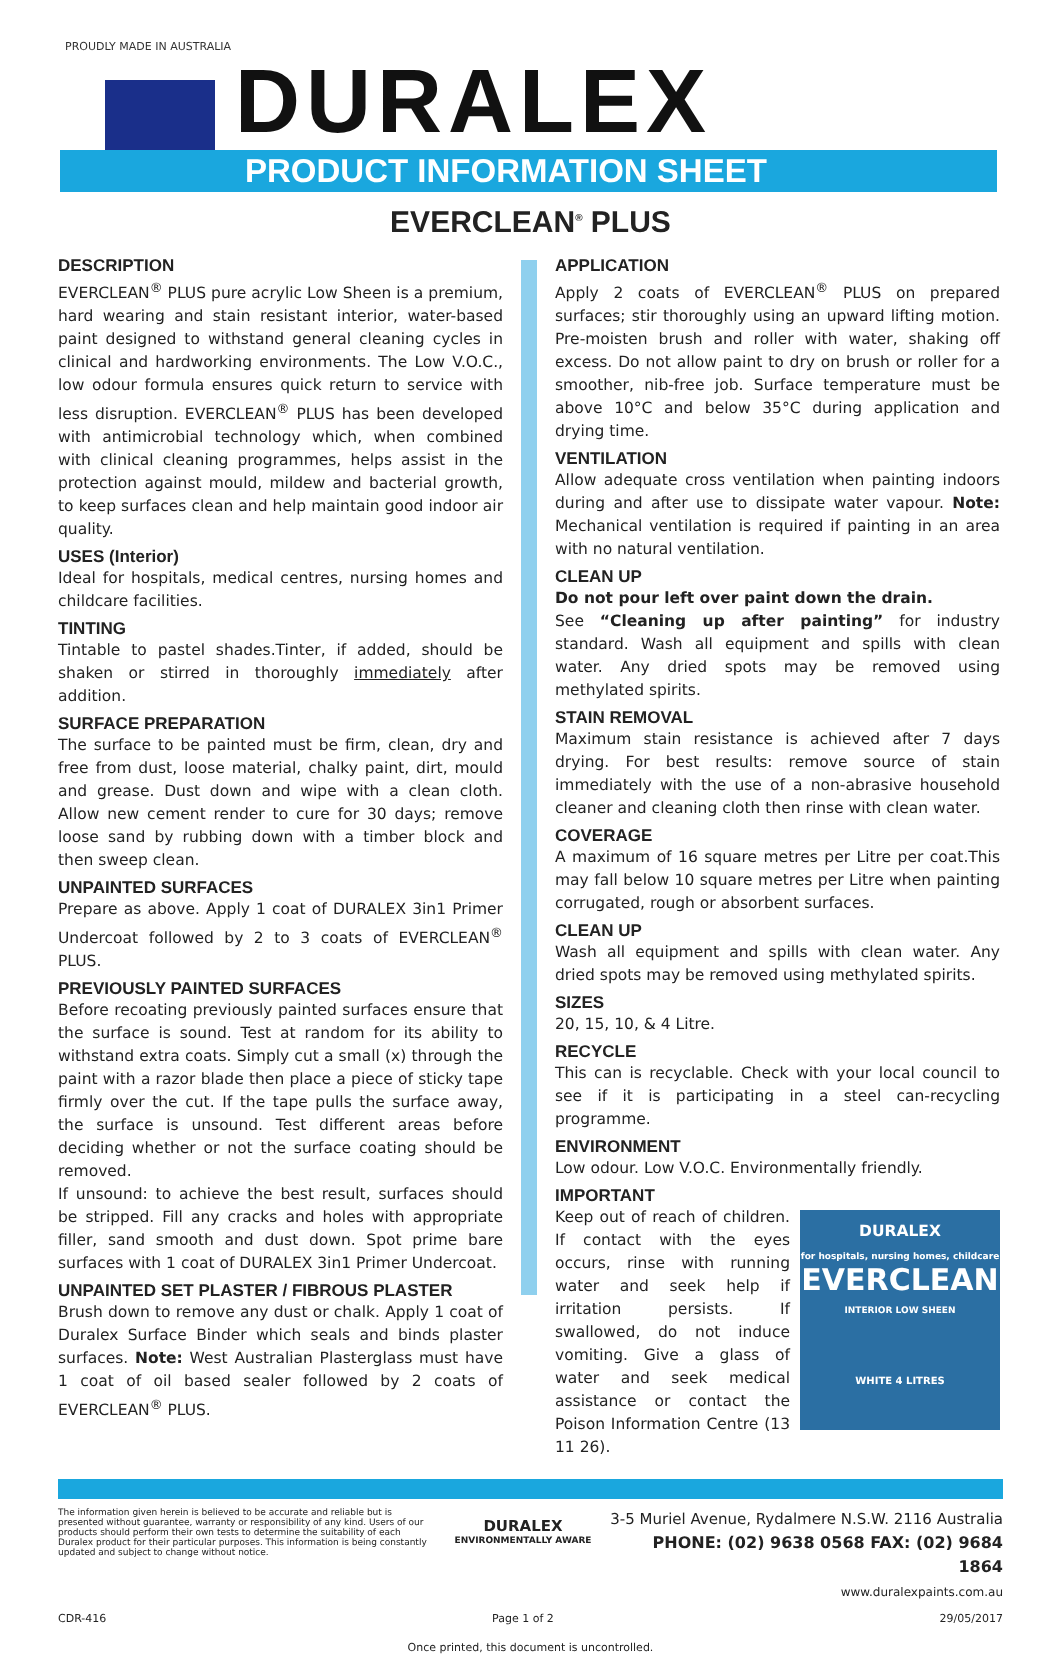PROUDLY MADE IN AUSTRALIA
DURALEX
PRODUCT INFORMATION SHEET
EVERCLEAN<sup>®</sup> PLUS
DESCRIPTION
EVERCLEAN<sup>®</sup> PLUS pure acrylic Low Sheen is a premium, hard wearing and stain resistant interior, water-based paint designed to withstand general cleaning cycles in clinical and hardworking environments. The Low V.O.C., low odour formula ensures quick return to service with less disruption. EVERCLEAN<sup>®</sup> PLUS has been developed with antimicrobial technology which, when combined with clinical cleaning programmes, helps assist in the protection against mould, mildew and bacterial growth, to keep surfaces clean and help maintain good indoor air quality.
USES (Interior)
Ideal for hospitals, medical centres, nursing homes and childcare facilities.
TINTING
Tintable to pastel shades.Tinter, if added, should be shaken or stirred in thoroughly immediately after addition.
SURFACE PREPARATION
The surface to be painted must be firm, clean, dry and free from dust, loose material, chalky paint, dirt, mould and grease. Dust down and wipe with a clean cloth. Allow new cement render to cure for 30 days; remove loose sand by rubbing down with a timber block and then sweep clean.
UNPAINTED SURFACES
Prepare as above. Apply 1 coat of DURALEX 3in1 Primer Undercoat followed by 2 to 3 coats of EVERCLEAN<sup>®</sup> PLUS.
PREVIOUSLY PAINTED SURFACES
Before recoating previously painted surfaces ensure that the surface is sound. Test at random for its ability to withstand extra coats. Simply cut a small (x) through the paint with a razor blade then place a piece of sticky tape firmly over the cut. If the tape pulls the surface away, the surface is unsound. Test different areas before deciding whether or not the surface coating should be removed.
If unsound: to achieve the best result, surfaces should be stripped. Fill any cracks and holes with appropriate filler, sand smooth and dust down. Spot prime bare surfaces with 1 coat of DURALEX 3in1 Primer Undercoat.
UNPAINTED SET PLASTER / FIBROUS PLASTER
Brush down to remove any dust or chalk. Apply 1 coat of Duralex Surface Binder which seals and binds plaster surfaces. Note: West Australian Plasterglass must have 1 coat of oil based sealer followed by 2 coats of EVERCLEAN<sup>®</sup> PLUS.
APPLICATION
Apply 2 coats of EVERCLEAN<sup>®</sup> PLUS on prepared surfaces; stir thoroughly using an upward lifting motion. Pre-moisten brush and roller with water, shaking off excess. Do not allow paint to dry on brush or roller for a smoother, nib-free job. Surface temperature must be above 10°C and below 35°C during application and drying time.
VENTILATION
Allow adequate cross ventilation when painting indoors during and after use to dissipate water vapour. Note: Mechanical ventilation is required if painting in an area with no natural ventilation.
CLEAN UP
Do not pour left over paint down the drain.
See “Cleaning up after painting” for industry standard. Wash all equipment and spills with clean water. Any dried spots may be removed using methylated spirits.
STAIN REMOVAL
Maximum stain resistance is achieved after 7 days drying. For best results: remove source of stain immediately with the use of a non-abrasive household cleaner and cleaning cloth then rinse with clean water.
COVERAGE
A maximum of 16 square metres per Litre per coat.This may fall below 10 square metres per Litre when painting corrugated, rough or absorbent surfaces.
CLEAN UP
Wash all equipment and spills with clean water. Any dried spots may be removed using methylated spirits.
SIZES
20, 15, 10, & 4 Litre.
RECYCLE
This can is recyclable. Check with your local council to see if it is participating in a steel can-recycling programme.
ENVIRONMENT
Low odour. Low V.O.C. Environmentally friendly.
IMPORTANT
DURALEX
for hospitals, nursing homes, childcare
EVERCLEAN
INTERIOR LOW SHEEN
WHITE 4 LITRES
Keep out of reach of children. If contact with the eyes occurs, rinse with running water and seek help if irritation persists. If swallowed, do not induce vomiting. Give a glass of water and seek medical assistance or contact the Poison Information Centre (13 11 26).
The information given herein is believed to be accurate and reliable but is presented without guarantee, warranty or responsibility of any kind. Users of our products should perform their own tests to determine the suitability of each Duralex product for their particular purposes. This information is being constantly updated and subject to change without notice.
DURALEX
ENVIRONMENTALLY AWARE
3-5 Muriel Avenue, Rydalmere N.S.W. 2116 Australia
PHONE: (02) 9638 0568 FAX: (02) 9684 1864
www.duralexpaints.com.au
CDR-416 Page 1 of 2 29/05/2017
Once printed, this document is uncontrolled.